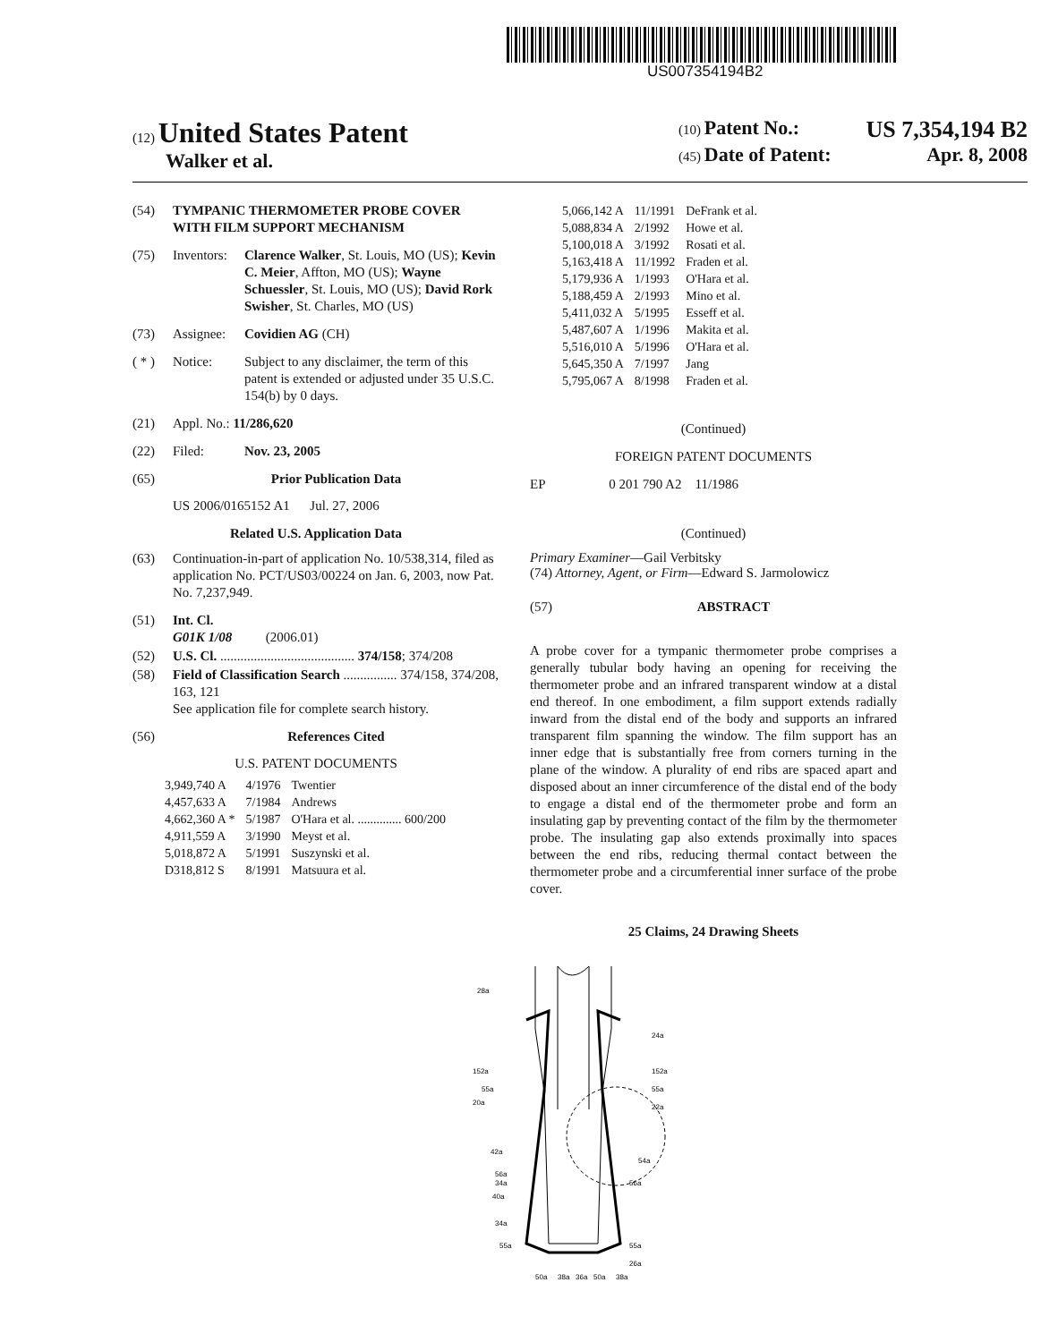US007354194B2
(12) United States Patent
Walker et al.
(10) Patent No.: US 7,354,194 B2
(45) Date of Patent: Apr. 8, 2008
(54) TYMPANIC THERMOMETER PROBE COVER WITH FILM SUPPORT MECHANISM
(75) Inventors: Clarence Walker, St. Louis, MO (US); Kevin C. Meier, Affton, MO (US); Wayne Schuessler, St. Louis, MO (US); David Rork Swisher, St. Charles, MO (US)
(73) Assignee: Covidien AG (CH)
( * ) Notice: Subject to any disclaimer, the term of this patent is extended or adjusted under 35 U.S.C. 154(b) by 0 days.
(21) Appl. No.: 11/286,620
(22) Filed: Nov. 23, 2005
(65) Prior Publication Data
US 2006/0165152 A1 Jul. 27, 2006
Related U.S. Application Data
(63) Continuation-in-part of application No. 10/538,314, filed as application No. PCT/US03/00224 on Jan. 6, 2003, now Pat. No. 7,237,949.
(51) Int. Cl.
G01K 1/08 (2006.01)
(52) U.S. Cl. ........................................ 374/158; 374/208
(58) Field of Classification Search ................ 374/158, 374/208, 163, 121
See application file for complete search history.
(56) References Cited
U.S. PATENT DOCUMENTS
| 3,949,740 A | 4/1976 | Twentier |
| 4,457,633 A | 7/1984 | Andrews |
| 4,662,360 A * | 5/1987 | O'Hara et al. .............. 600/200 |
| 4,911,559 A | 3/1990 | Meyst et al. |
| 5,018,872 A | 5/1991 | Suszynski et al. |
| D318,812 S | 8/1991 | Matsuura et al. |
| 5,066,142 A | 11/1991 | DeFrank et al. |
| 5,088,834 A | 2/1992 | Howe et al. |
| 5,100,018 A | 3/1992 | Rosati et al. |
| 5,163,418 A | 11/1992 | Fraden et al. |
| 5,179,936 A | 1/1993 | O'Hara et al. |
| 5,188,459 A | 2/1993 | Mino et al. |
| 5,411,032 A | 5/1995 | Esseff et al. |
| 5,487,607 A | 1/1996 | Makita et al. |
| 5,516,010 A | 5/1996 | O'Hara et al. |
| 5,645,350 A | 7/1997 | Jang |
| 5,795,067 A | 8/1998 | Fraden et al. |
(Continued)
FOREIGN PATENT DOCUMENTS
EP 0 201 790 A2 11/1986
(Continued)
Primary Examiner—Gail Verbitsky
(74) Attorney, Agent, or Firm—Edward S. Jarmolowicz
(57) ABSTRACT
A probe cover for a tympanic thermometer probe comprises a generally tubular body having an opening for receiving the thermometer probe and an infrared transparent window at a distal end thereof. In one embodiment, a film support extends radially inward from the distal end of the body and supports an infrared transparent film spanning the window. The film support has an inner edge that is substantially free from corners turning in the plane of the window. A plurality of end ribs are spaced apart and disposed about an inner circumference of the distal end of the body to engage a distal end of the thermometer probe and form an insulating gap by preventing contact of the film by the thermometer probe. The insulating gap also extends proximally into spaces between the end ribs, reducing thermal contact between the thermometer probe and a circumferential inner surface of the probe cover.
25 Claims, 24 Drawing Sheets
28a
24a
152a
152a
55a
55a
20a
22a
42a
54a
56a
56a
34a
40a
34a
55a
55a
26a
50a
38a
36a
50a
38a